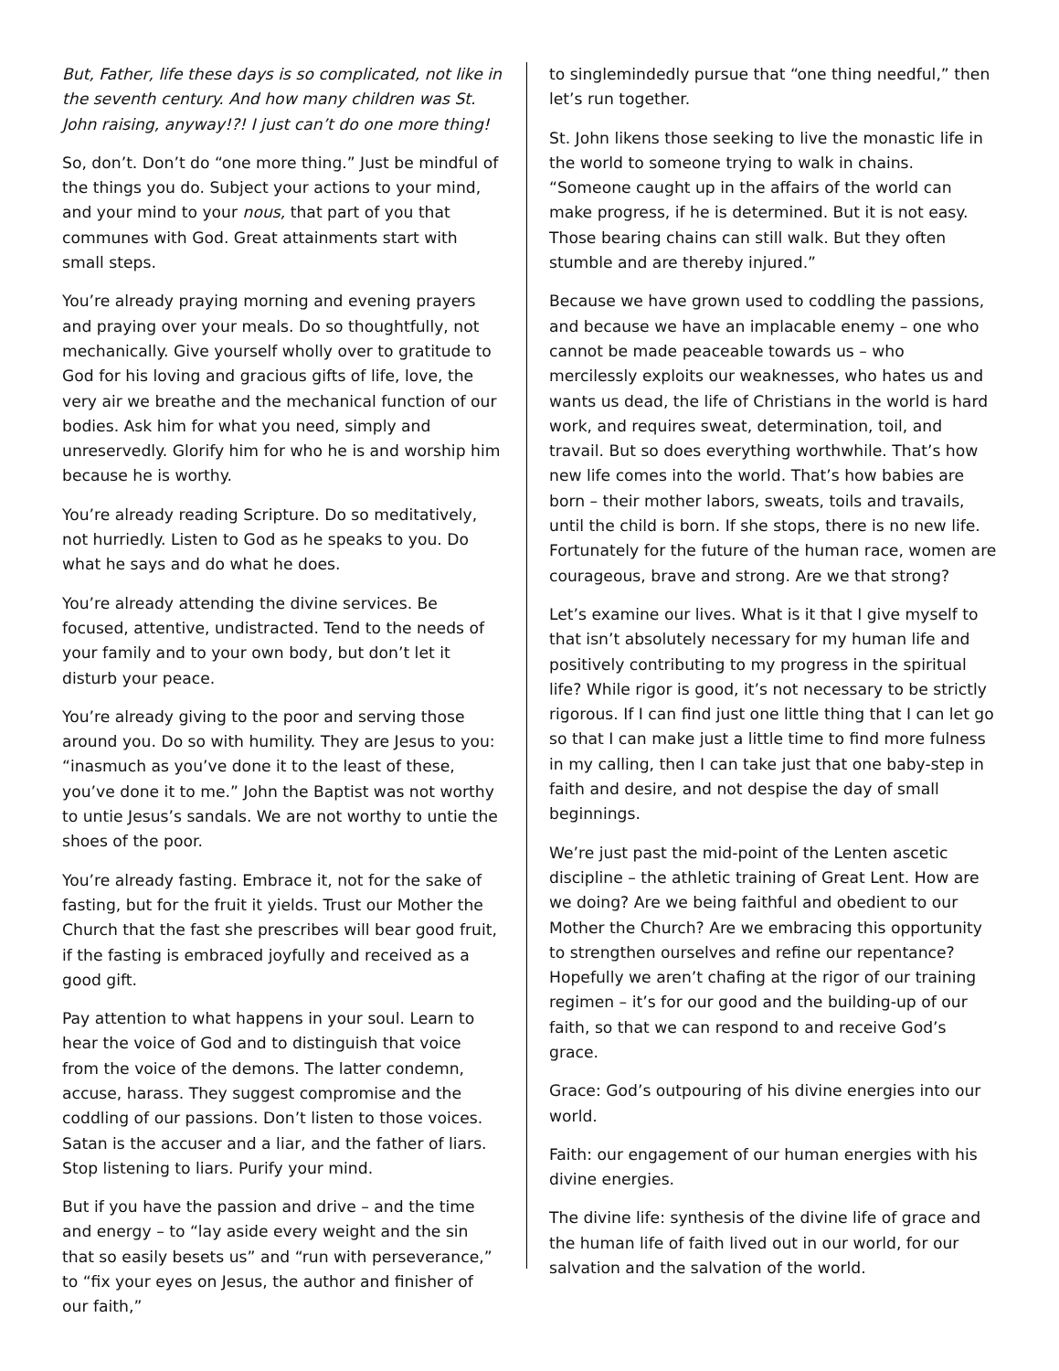But, Father, life these days is so complicated, not like in the seventh century. And how many children was St. John raising, anyway!?! I just can’t do one more thing!
So, don’t. Don’t do “one more thing.” Just be mindful of the things you do. Subject your actions to your mind, and your mind to your nous, that part of you that communes with God. Great attainments start with small steps.
You’re already praying morning and evening prayers and praying over your meals. Do so thoughtfully, not mechanically. Give yourself wholly over to gratitude to God for his loving and gracious gifts of life, love, the very air we breathe and the mechanical function of our bodies. Ask him for what you need, simply and unreservedly. Glorify him for who he is and worship him because he is worthy.
You’re already reading Scripture. Do so meditatively, not hurriedly. Listen to God as he speaks to you. Do what he says and do what he does.
You’re already attending the divine services. Be focused, attentive, undistracted. Tend to the needs of your family and to your own body, but don’t let it disturb your peace.
You’re already giving to the poor and serving those around you. Do so with humility. They are Jesus to you: “inasmuch as you’ve done it to the least of these, you’ve done it to me.” John the Baptist was not worthy to untie Jesus’s sandals. We are not worthy to untie the shoes of the poor.
You’re already fasting. Embrace it, not for the sake of fasting, but for the fruit it yields. Trust our Mother the Church that the fast she prescribes will bear good fruit, if the fasting is embraced joyfully and received as a good gift.
Pay attention to what happens in your soul. Learn to hear the voice of God and to distinguish that voice from the voice of the demons. The latter condemn, accuse, harass. They suggest compromise and the coddling of our passions. Don’t listen to those voices. Satan is the accuser and a liar, and the father of liars. Stop listening to liars. Purify your mind.
But if you have the passion and drive – and the time and energy – to “lay aside every weight and the sin that so easily besets us” and “run with perseverance,” to “fix your eyes on Jesus, the author and finisher of our faith,”
to singlemindedly pursue that “one thing needful,” then let’s run together.
St. John likens those seeking to live the monastic life in the world to someone trying to walk in chains. “Someone caught up in the affairs of the world can make progress, if he is determined. But it is not easy. Those bearing chains can still walk. But they often stumble and are thereby injured.”
Because we have grown used to coddling the passions, and because we have an implacable enemy – one who cannot be made peaceable towards us – who mercilessly exploits our weaknesses, who hates us and wants us dead, the life of Christians in the world is hard work, and requires sweat, determination, toil, and travail. But so does everything worthwhile. That’s how new life comes into the world. That’s how babies are born – their mother labors, sweats, toils and travails, until the child is born. If she stops, there is no new life. Fortunately for the future of the human race, women are courageous, brave and strong. Are we that strong?
Let’s examine our lives. What is it that I give myself to that isn’t absolutely necessary for my human life and positively contributing to my progress in the spiritual life? While rigor is good, it’s not necessary to be strictly rigorous. If I can find just one little thing that I can let go so that I can make just a little time to find more fulness in my calling, then I can take just that one baby-step in faith and desire, and not despise the day of small beginnings.
We’re just past the mid-point of the Lenten ascetic discipline – the athletic training of Great Lent. How are we doing? Are we being faithful and obedient to our Mother the Church? Are we embracing this opportunity to strengthen ourselves and refine our repentance? Hopefully we aren’t chafing at the rigor of our training regimen – it’s for our good and the building-up of our faith, so that we can respond to and receive God’s grace.
Grace: God’s outpouring of his divine energies into our world.
Faith: our engagement of our human energies with his divine energies.
The divine life: synthesis of the divine life of grace and the human life of faith lived out in our world, for our salvation and the salvation of the world.